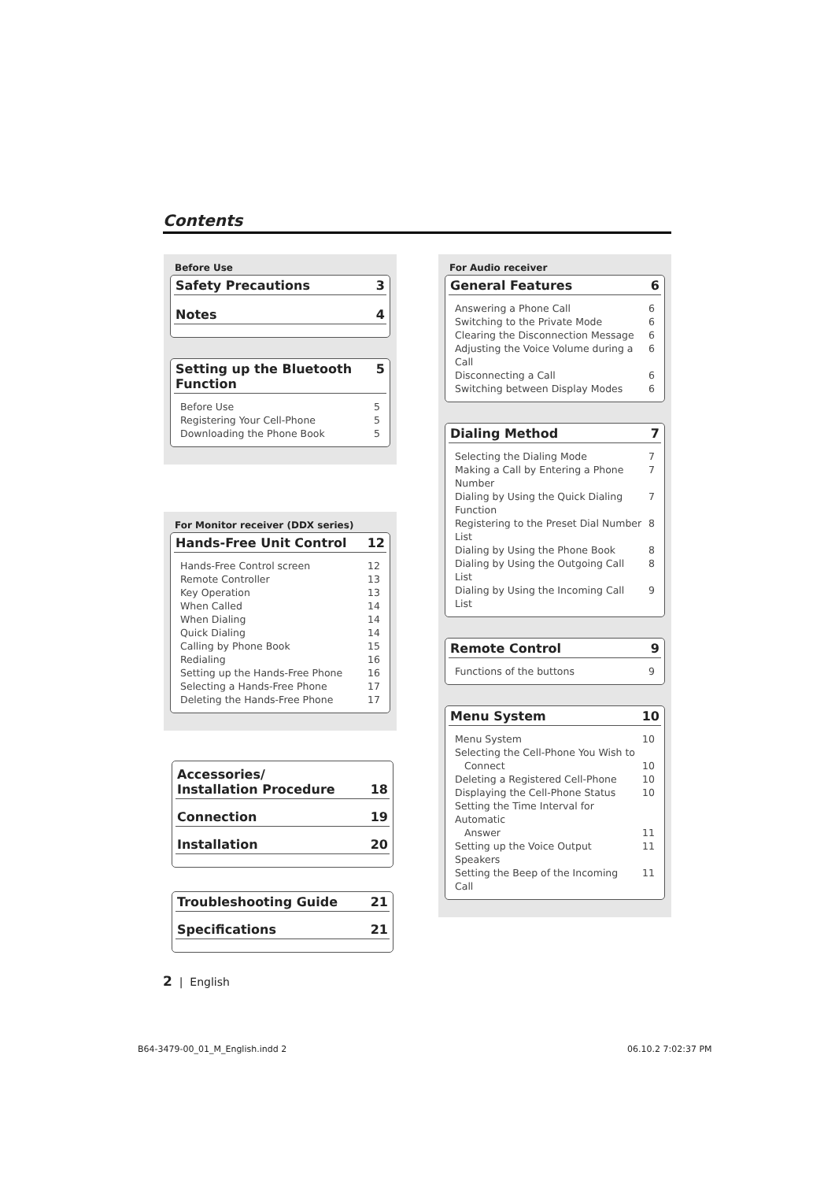Contents
Before Use
Safety Precautions 3
Notes 4
Setting up the Bluetooth Function 5
Before Use 5
Registering Your Cell-Phone 5
Downloading the Phone Book 5
For Monitor receiver (DDX series)
Hands-Free Unit Control 12
Hands-Free Control screen 12
Remote Controller 13
Key Operation 13
When Called 14
When Dialing 14
Quick Dialing 14
Calling by Phone Book 15
Redialing 16
Setting up the Hands-Free Phone 16
Selecting a Hands-Free Phone 17
Deleting the Hands-Free Phone 17
Accessories/
Installation Procedure 18
Connection 19
Installation 20
Troubleshooting Guide 21
Specifications 21
For Audio receiver
General Features 6
Answering a Phone Call 6
Switching to the Private Mode 6
Clearing the Disconnection Message 6
Adjusting the Voice Volume during a Call 6
Disconnecting a Call 6
Switching between Display Modes 6
Dialing Method 7
Selecting the Dialing Mode 7
Making a Call by Entering a Phone Number 7
Dialing by Using the Quick Dialing Function 7
Registering to the Preset Dial Number List 8
Dialing by Using the Phone Book 8
Dialing by Using the Outgoing Call List 8
Dialing by Using the Incoming Call List 9
Remote Control 9
Functions of the buttons 9
Menu System 10
Menu System 10
Selecting the Cell-Phone You Wish to
Connect 10
Deleting a Registered Cell-Phone 10
Displaying the Cell-Phone Status 10
Setting the Time Interval for Automatic
Answer 11
Setting up the Voice Output Speakers 11
Setting the Beep of the Incoming Call 11
2 | English
B64-3479-00_01_M_English.indd 2
06.10.2 7:02:37 PM